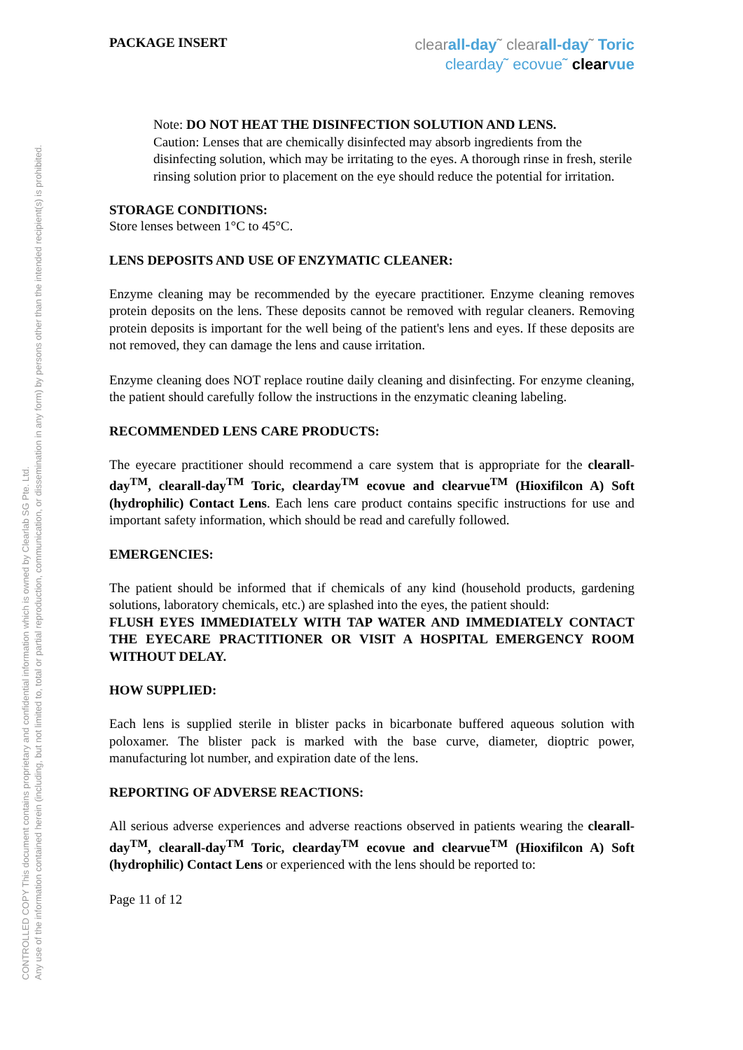CONTROLLED COPY This document contains proprietary and confidential information which is owned by Clearlab SG Pte. Ltd.
Any use of the information contained herein (including, but not limited to, total or partial reproduction, communication, or dissemination in any form) by persons other than the intended recipient(s) is prohibited.
PACKAGE INSERT
clearall-day˜ clearall-day˜ Toric
clearday˜ ecovue˜ clear vue
Note: DO NOT HEAT THE DISINFECTION SOLUTION AND LENS.
Caution: Lenses that are chemically disinfected may absorb ingredients from the disinfecting solution, which may be irritating to the eyes. A thorough rinse in fresh, sterile rinsing solution prior to placement on the eye should reduce the potential for irritation.
STORAGE CONDITIONS:
Store lenses between 1°C to 45°C.
LENS DEPOSITS AND USE OF ENZYMATIC CLEANER:
Enzyme cleaning may be recommended by the eyecare practitioner. Enzyme cleaning removes protein deposits on the lens. These deposits cannot be removed with regular cleaners. Removing protein deposits is important for the well being of the patient's lens and eyes. If these deposits are not removed, they can damage the lens and cause irritation.
Enzyme cleaning does NOT replace routine daily cleaning and disinfecting. For enzyme cleaning, the patient should carefully follow the instructions in the enzymatic cleaning labeling.
RECOMMENDED LENS CARE PRODUCTS:
The eyecare practitioner should recommend a care system that is appropriate for the clearall-day<sup>TM</sup>, clearall-day<sup>TM</sup> Toric, clearday<sup>TM</sup> ecovue and clearvue<sup>TM</sup> (Hioxifilcon A) Soft (hydrophilic) Contact Lens. Each lens care product contains specific instructions for use and important safety information, which should be read and carefully followed.
EMERGENCIES:
The patient should be informed that if chemicals of any kind (household products, gardening solutions, laboratory chemicals, etc.) are splashed into the eyes, the patient should:
FLUSH EYES IMMEDIATELY WITH TAP WATER AND IMMEDIATELY CONTACT THE EYECARE PRACTITIONER OR VISIT A HOSPITAL EMERGENCY ROOM WITHOUT DELAY.
HOW SUPPLIED:
Each lens is supplied sterile in blister packs in bicarbonate buffered aqueous solution with poloxamer. The blister pack is marked with the base curve, diameter, dioptric power, manufacturing lot number, and expiration date of the lens.
REPORTING OF ADVERSE REACTIONS:
All serious adverse experiences and adverse reactions observed in patients wearing the clearall-day<sup>TM</sup>, clearall-day<sup>TM</sup> Toric, clearday<sup>TM</sup> ecovue and clearvue<sup>TM</sup> (Hioxifilcon A) Soft (hydrophilic) Contact Lens or experienced with the lens should be reported to:
Page 11 of 12